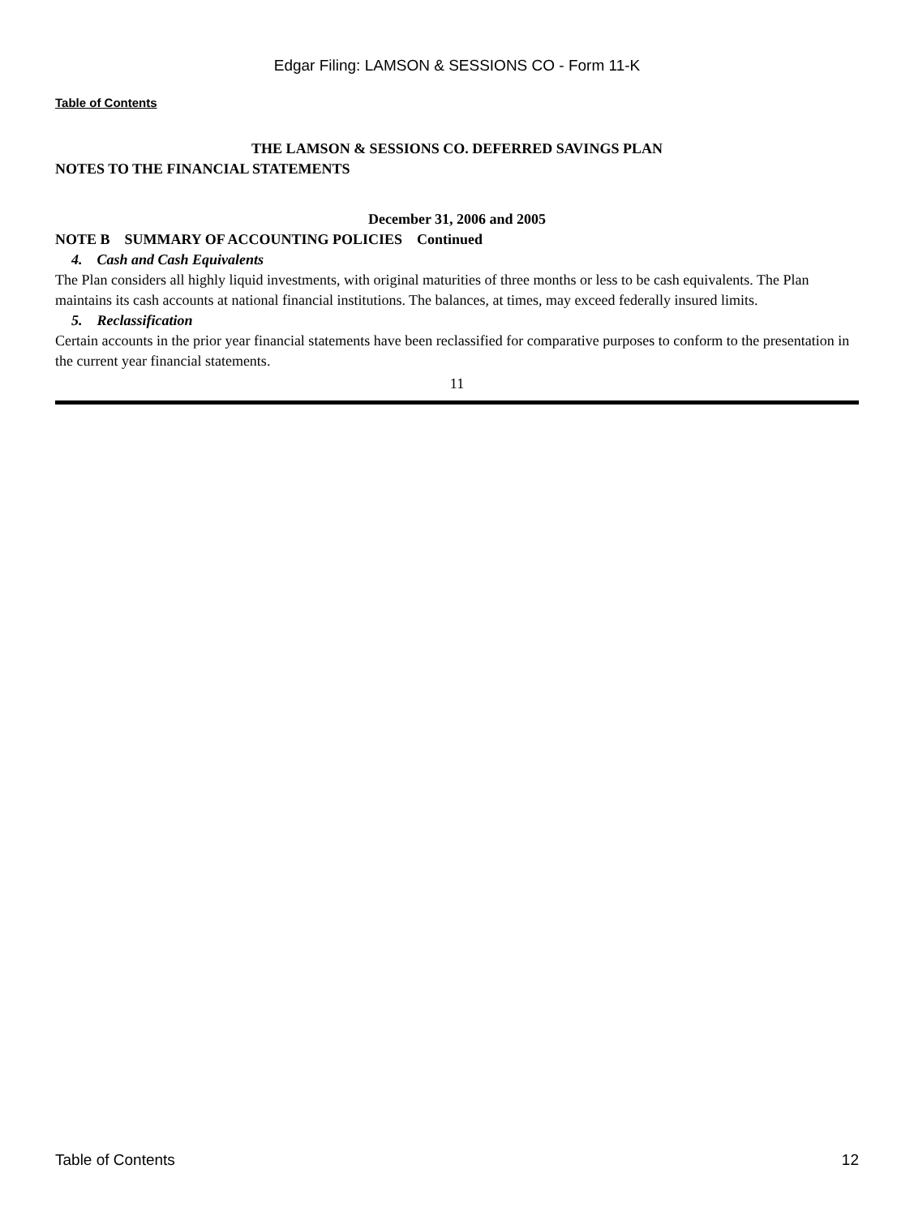Edgar Filing: LAMSON & SESSIONS CO - Form 11-K
Table of Contents
THE LAMSON & SESSIONS CO. DEFERRED SAVINGS PLAN
NOTES TO THE FINANCIAL STATEMENTS
December 31, 2006 and 2005
NOTE B SUMMARY OF ACCOUNTING POLICIES Continued
4. Cash and Cash Equivalents
The Plan considers all highly liquid investments, with original maturities of three months or less to be cash equivalents. The Plan maintains its cash accounts at national financial institutions. The balances, at times, may exceed federally insured limits.
5. Reclassification
Certain accounts in the prior year financial statements have been reclassified for comparative purposes to conform to the presentation in the current year financial statements.
11
Table of Contents 12